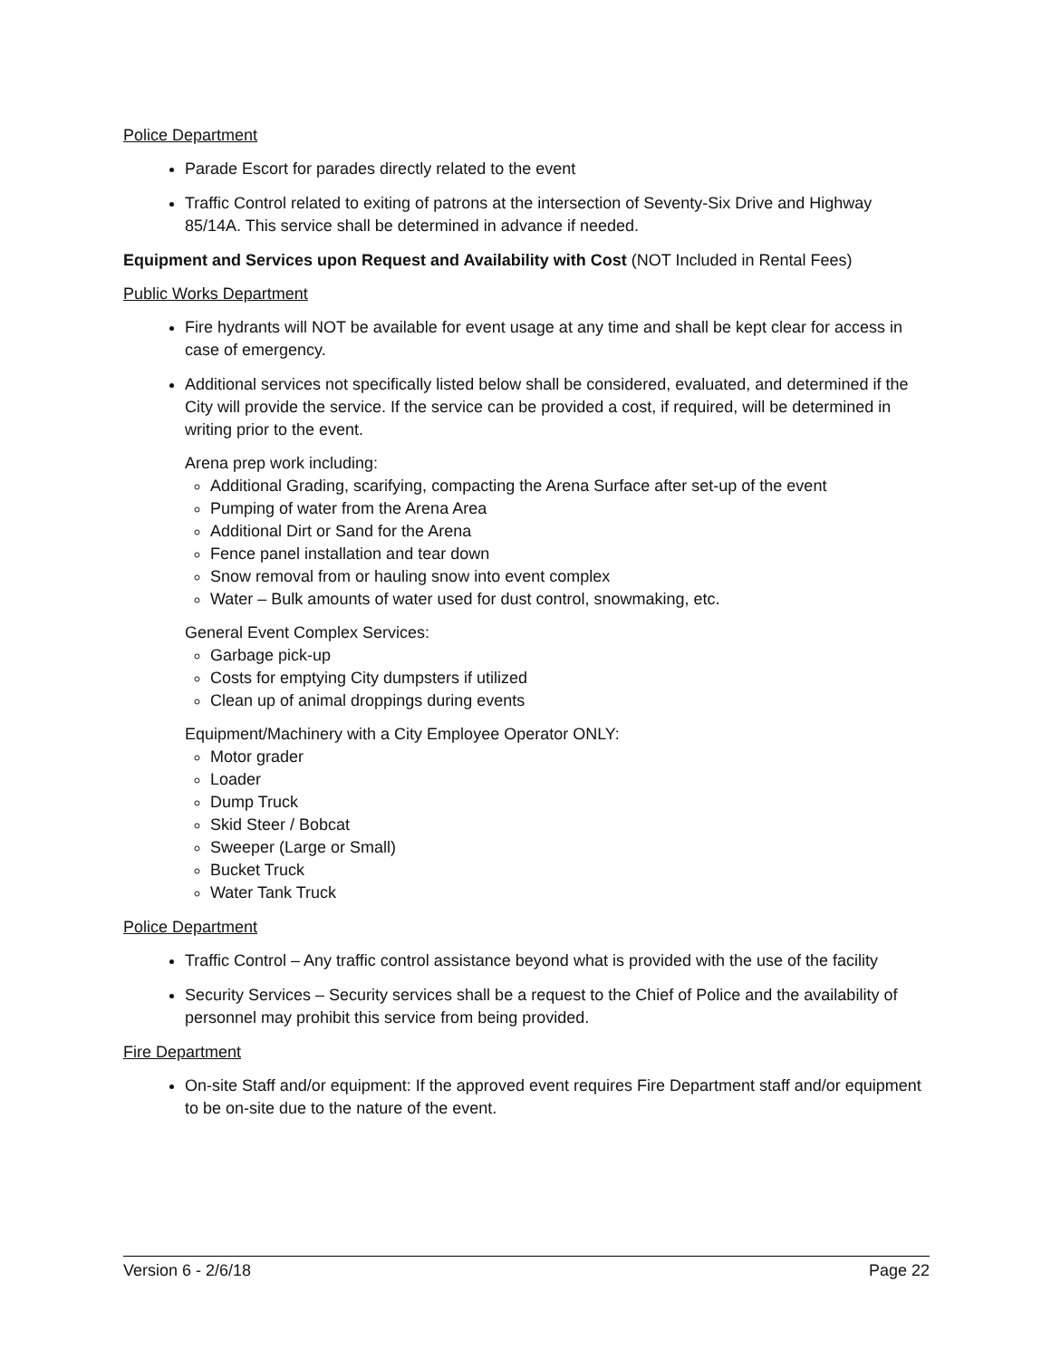Police Department
Parade Escort for parades directly related to the event
Traffic Control related to exiting of patrons at the intersection of Seventy-Six Drive and Highway 85/14A. This service shall be determined in advance if needed.
Equipment and Services upon Request and Availability with Cost (NOT Included in Rental Fees)
Public Works Department
Fire hydrants will NOT be available for event usage at any time and shall be kept clear for access in case of emergency.
Additional services not specifically listed below shall be considered, evaluated, and determined if the City will provide the service. If the service can be provided a cost, if required, will be determined in writing prior to the event.
Arena prep work including:
Additional Grading, scarifying, compacting the Arena Surface after set-up of the event
Pumping of water from the Arena Area
Additional Dirt or Sand for the Arena
Fence panel installation and tear down
Snow removal from or hauling snow into event complex
Water – Bulk amounts of water used for dust control, snowmaking, etc.
General Event Complex Services:
Garbage pick-up
Costs for emptying City dumpsters if utilized
Clean up of animal droppings during events
Equipment/Machinery with a City Employee Operator ONLY:
Motor grader
Loader
Dump Truck
Skid Steer / Bobcat
Sweeper (Large or Small)
Bucket Truck
Water Tank Truck
Police Department
Traffic Control – Any traffic control assistance beyond what is provided with the use of the facility
Security Services – Security services shall be a request to the Chief of Police and the availability of personnel may prohibit this service from being provided.
Fire Department
On-site Staff and/or equipment: If the approved event requires Fire Department staff and/or equipment to be on-site due to the nature of the event.
Version 6 - 2/6/18 Page 22